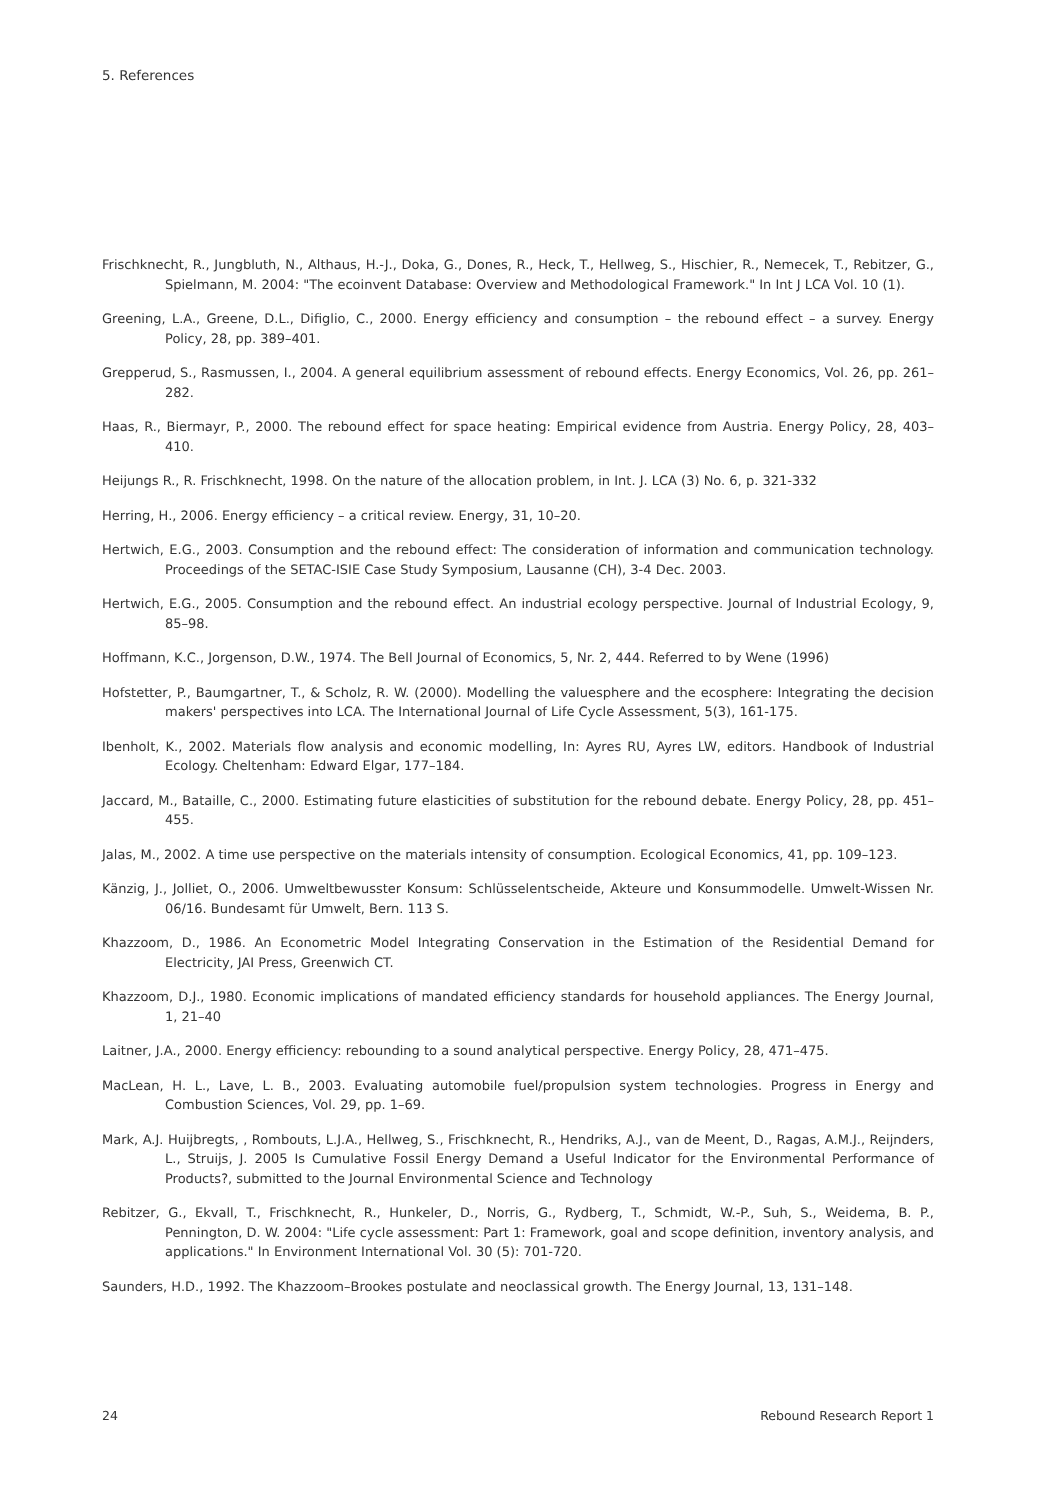5. References
Frischknecht, R., Jungbluth, N., Althaus, H.-J., Doka, G., Dones, R., Heck, T., Hellweg, S., Hischier, R., Nemecek, T., Rebitzer, G., Spielmann, M. 2004: "The ecoinvent Database: Overview and Methodological Framework." In Int J LCA Vol. 10 (1).
Greening, L.A., Greene, D.L., Difiglio, C., 2000. Energy efficiency and consumption – the rebound effect – a survey. Energy Policy, 28, pp. 389–401.
Grepperud, S., Rasmussen, I., 2004. A general equilibrium assessment of rebound effects. Energy Economics, Vol. 26, pp. 261–282.
Haas, R., Biermayr, P., 2000. The rebound effect for space heating: Empirical evidence from Austria. Energy Policy, 28, 403–410.
Heijungs R., R. Frischknecht, 1998. On the nature of the allocation problem, in Int. J. LCA (3) No. 6, p. 321-332
Herring, H., 2006. Energy efficiency – a critical review. Energy, 31, 10–20.
Hertwich, E.G., 2003. Consumption and the rebound effect: The consideration of information and communication technology. Proceedings of the SETAC-ISIE Case Study Symposium, Lausanne (CH), 3-4 Dec. 2003.
Hertwich, E.G., 2005. Consumption and the rebound effect. An industrial ecology perspective. Journal of Industrial Ecology, 9, 85–98.
Hoffmann, K.C., Jorgenson, D.W., 1974. The Bell Journal of Economics, 5, Nr. 2, 444. Referred to by Wene (1996)
Hofstetter, P., Baumgartner, T., & Scholz, R. W. (2000). Modelling the valuesphere and the ecosphere: Integrating the decision makers' perspectives into LCA. The International Journal of Life Cycle Assessment, 5(3), 161-175.
Ibenholt, K., 2002. Materials flow analysis and economic modelling, In: Ayres RU, Ayres LW, editors. Handbook of Industrial Ecology. Cheltenham: Edward Elgar, 177–184.
Jaccard, M., Bataille, C., 2000. Estimating future elasticities of substitution for the rebound debate. Energy Policy, 28, pp. 451–455.
Jalas, M., 2002. A time use perspective on the materials intensity of consumption. Ecological Economics, 41, pp. 109–123.
Känzig, J., Jolliet, O., 2006. Umweltbewusster Konsum: Schlüsselentscheide, Akteure und Konsummodelle. Umwelt-Wissen Nr. 06/16. Bundesamt für Umwelt, Bern. 113 S.
Khazzoom, D., 1986. An Econometric Model Integrating Conservation in the Estimation of the Residential Demand for Electricity, JAI Press, Greenwich CT.
Khazzoom, D.J., 1980. Economic implications of mandated efficiency standards for household appliances. The Energy Journal, 1, 21–40
Laitner, J.A., 2000. Energy efficiency: rebounding to a sound analytical perspective. Energy Policy, 28, 471–475.
MacLean, H. L., Lave, L. B., 2003. Evaluating automobile fuel/propulsion system technologies. Progress in Energy and Combustion Sciences, Vol. 29, pp. 1–69.
Mark, A.J. Huijbregts, , Rombouts, L.J.A., Hellweg, S., Frischknecht, R., Hendriks, A.J., van de Meent, D., Ragas, A.M.J., Reijnders, L., Struijs, J. 2005 Is Cumulative Fossil Energy Demand a Useful Indicator for the Environmental Performance of Products?, submitted to the Journal Environmental Science and Technology
Rebitzer, G., Ekvall, T., Frischknecht, R., Hunkeler, D., Norris, G., Rydberg, T., Schmidt, W.-P., Suh, S., Weidema, B. P., Pennington, D. W. 2004: "Life cycle assessment: Part 1: Framework, goal and scope definition, inventory analysis, and applications." In Environment International Vol. 30 (5): 701-720.
Saunders, H.D., 1992. The Khazzoom–Brookes postulate and neoclassical growth. The Energy Journal, 13, 131–148.
24 Rebound Research Report 1